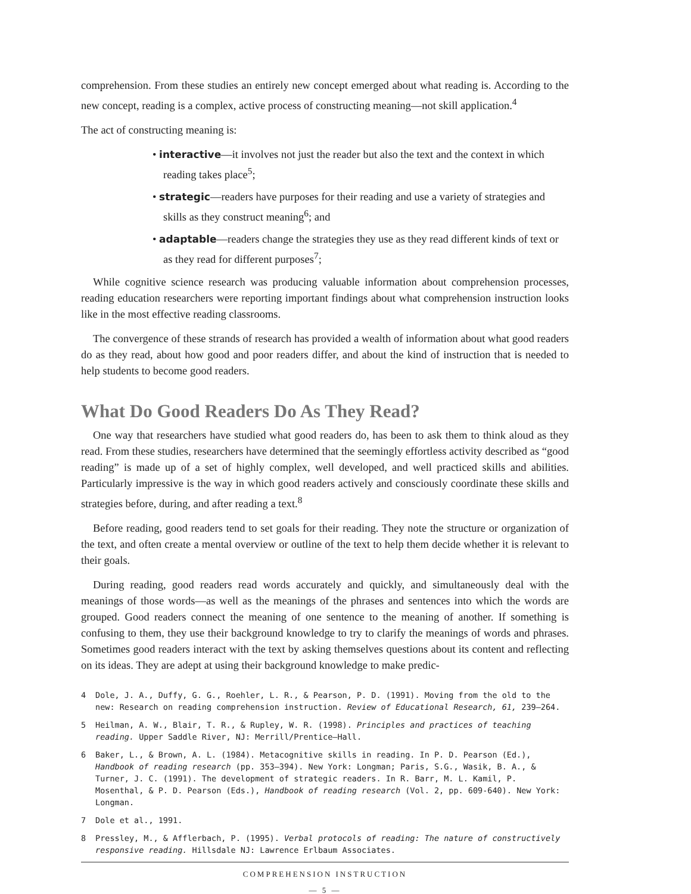comprehension. From these studies an entirely new concept emerged about what reading is. According to the new concept, reading is a complex, active process of constructing meaning—not skill application.<sup>4</sup>
The act of constructing meaning is:
• interactive—it involves not just the reader but also the text and the context in which reading takes place<sup>5</sup>;
• strategic—readers have purposes for their reading and use a variety of strategies and skills as they construct meaning<sup>6</sup>; and
• adaptable—readers change the strategies they use as they read different kinds of text or as they read for different purposes<sup>7</sup>;
While cognitive science research was producing valuable information about comprehension processes, reading education researchers were reporting important findings about what comprehension instruction looks like in the most effective reading classrooms.
The convergence of these strands of research has provided a wealth of information about what good readers do as they read, about how good and poor readers differ, and about the kind of instruction that is needed to help students to become good readers.
What Do Good Readers Do As They Read?
One way that researchers have studied what good readers do, has been to ask them to think aloud as they read. From these studies, researchers have determined that the seemingly effortless activity described as “good reading” is made up of a set of highly complex, well developed, and well practiced skills and abilities. Particularly impressive is the way in which good readers actively and consciously coordinate these skills and strategies before, during, and after reading a text.<sup>8</sup>
Before reading, good readers tend to set goals for their reading. They note the structure or organization of the text, and often create a mental overview or outline of the text to help them decide whether it is relevant to their goals.
During reading, good readers read words accurately and quickly, and simultaneously deal with the meanings of those words—as well as the meanings of the phrases and sentences into which the words are grouped. Good readers connect the meaning of one sentence to the meaning of another. If something is confusing to them, they use their background knowledge to try to clarify the meanings of words and phrases. Sometimes good readers interact with the text by asking themselves questions about its content and reflecting on its ideas. They are adept at using their background knowledge to make predic-
4 Dole, J. A., Duffy, G. G., Roehler, L. R., & Pearson, P. D. (1991). Moving from the old to the new: Research on reading comprehension instruction. Review of Educational Research, 61, 239–264.
5 Heilman, A. W., Blair, T. R., & Rupley, W. R. (1998). Principles and practices of teaching reading. Upper Saddle River, NJ: Merrill/Prentice–Hall.
6 Baker, L., & Brown, A. L. (1984). Metacognitive skills in reading. In P. D. Pearson (Ed.), Handbook of reading research (pp. 353–394). New York: Longman; Paris, S.G., Wasik, B. A., & Turner, J. C. (1991). The development of strategic readers. In R. Barr, M. L. Kamil, P. Mosenthal, & P. D. Pearson (Eds.), Handbook of reading research (Vol. 2, pp. 609-640). New York: Longman.
7 Dole et al., 1991.
8 Pressley, M., & Afflerbach, P. (1995). Verbal protocols of reading: The nature of constructively responsive reading. Hillsdale NJ: Lawrence Erlbaum Associates.
COMPREHENSION INSTRUCTION
— 5 —